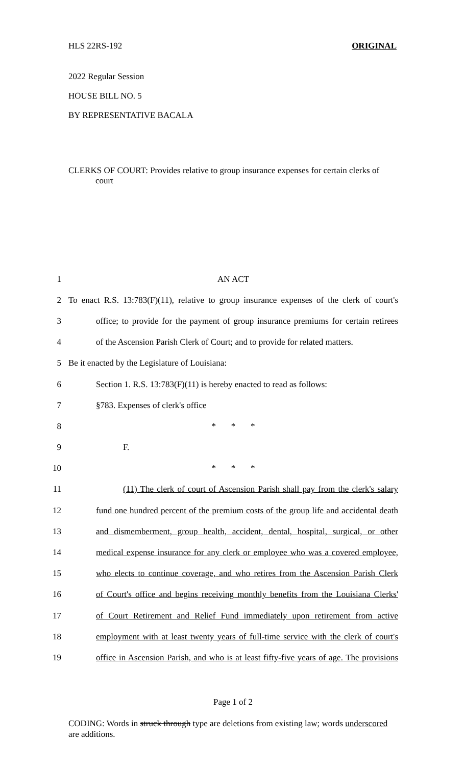HLS 22RS-192 ORIGINAL
2022 Regular Session
HOUSE BILL NO. 5
BY REPRESENTATIVE BACALA
CLERKS OF COURT: Provides relative to group insurance expenses for certain clerks of court
1 AN ACT
2 To enact R.S. 13:783(F)(11), relative to group insurance expenses of the clerk of court's
3 office; to provide for the payment of group insurance premiums for certain retirees
4 of the Ascension Parish Clerk of Court; and to provide for related matters.
5 Be it enacted by the Legislature of Louisiana:
6 Section 1. R.S. 13:783(F)(11) is hereby enacted to read as follows:
7 §783. Expenses of clerk's office
8 * * *
9 F.
10 * * *
11 (11) The clerk of court of Ascension Parish shall pay from the clerk's salary
12 fund one hundred percent of the premium costs of the group life and accidental death
13 and dismemberment, group health, accident, dental, hospital, surgical, or other
14 medical expense insurance for any clerk or employee who was a covered employee,
15 who elects to continue coverage, and who retires from the Ascension Parish Clerk
16 of Court's office and begins receiving monthly benefits from the Louisiana Clerks'
17 of Court Retirement and Relief Fund immediately upon retirement from active
18 employment with at least twenty years of full-time service with the clerk of court's
19 office in Ascension Parish, and who is at least fifty-five years of age. The provisions
Page 1 of 2
CODING: Words in struck through type are deletions from existing law; words underscored are additions.